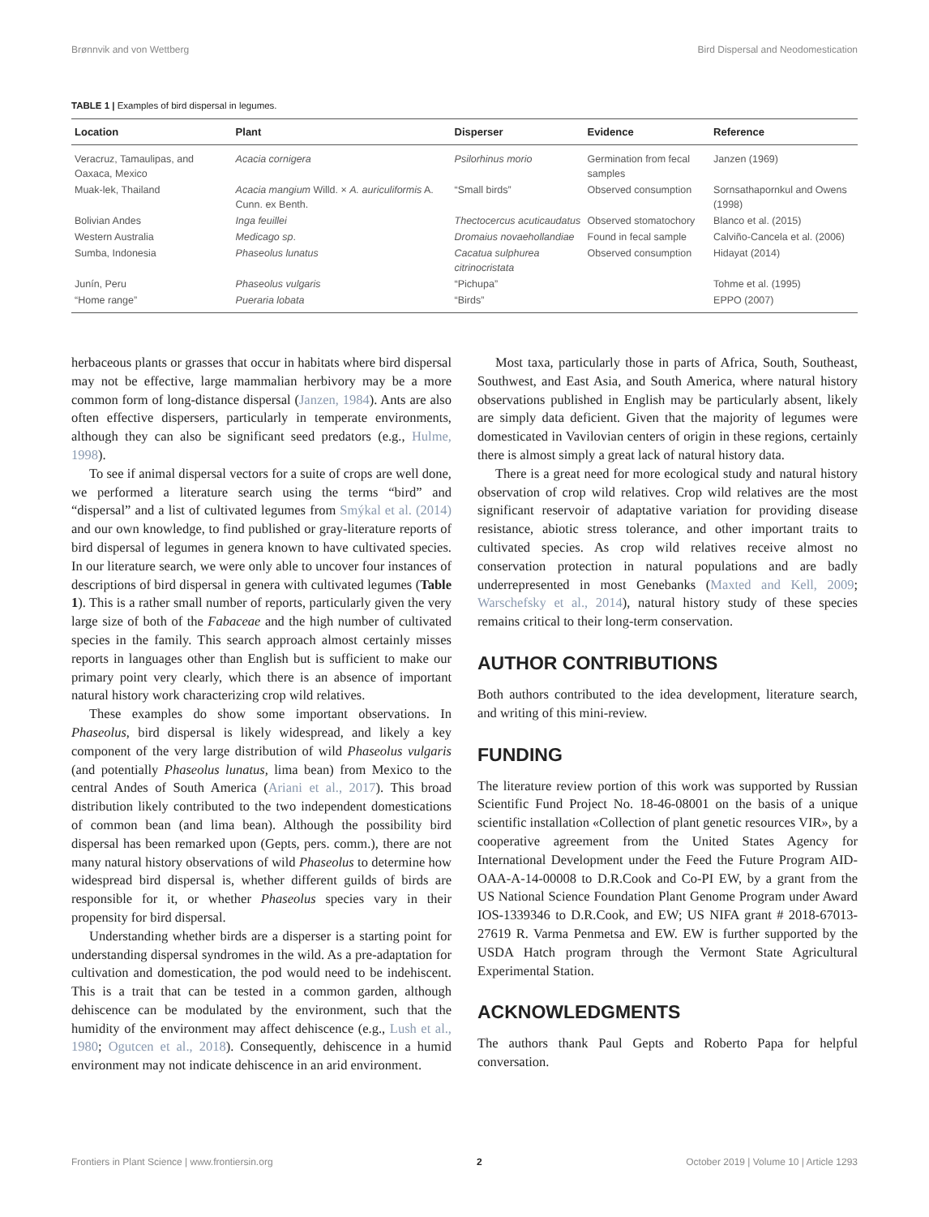Brønnvik and von Wettberg Bird Dispersal and Neodomestication
TABLE 1 | Examples of bird dispersal in legumes.
| Location | Plant | Disperser | Evidence | Reference |
| --- | --- | --- | --- | --- |
| Veracruz, Tamaulipas, and Oaxaca, Mexico | Acacia cornigera | Psilorhinus morio | Germination from fecal samples | Janzen (1969) |
| Muak-lek, Thailand | Acacia mangium Willd. × A. auriculiformis A. Cunn. ex Benth. | “Small birds” | Observed consumption | Sornsathapornkul and Owens (1998) |
| Bolivian Andes | Inga feuillei | Thectocercus acuticaudatus | Observed stomatochory | Blanco et al. (2015) |
| Western Australia | Medicago sp . | Dromaius novaehollandiae | Found in fecal sample | Calviño-Cancela et al. (2006) |
| Sumba, Indonesia | Phaseolus lunatus | Cacatua sulphurea citrinocristata | Observed consumption | Hidayat (2014) |
| Junín, Peru | Phaseolus vulgaris | “Pichupa” | | Tohme et al. (1995) |
| “Home range” | Pueraria lobata | “Birds” | | EPPO (2007) |
herbaceous plants or grasses that occur in habitats where bird dispersal may not be effective, large mammalian herbivory may be a more common form of long-distance dispersal (Janzen, 1984). Ants are also often effective dispersers, particularly in temperate environments, although they can also be significant seed predators (e.g., Hulme, 1998).
To see if animal dispersal vectors for a suite of crops are well done, we performed a literature search using the terms “bird” and “dispersal” and a list of cultivated legumes from Smýkal et al. (2014) and our own knowledge, to find published or gray-literature reports of bird dispersal of legumes in genera known to have cultivated species. In our literature search, we were only able to uncover four instances of descriptions of bird dispersal in genera with cultivated legumes (Table 1). This is a rather small number of reports, particularly given the very large size of both of the Fabaceae and the high number of cultivated species in the family. This search approach almost certainly misses reports in languages other than English but is sufficient to make our primary point very clearly, which there is an absence of important natural history work characterizing crop wild relatives.
These examples do show some important observations. In Phaseolus, bird dispersal is likely widespread, and likely a key component of the very large distribution of wild Phaseolus vulgaris (and potentially Phaseolus lunatus, lima bean) from Mexico to the central Andes of South America (Ariani et al., 2017). This broad distribution likely contributed to the two independent domestications of common bean (and lima bean). Although the possibility bird dispersal has been remarked upon (Gepts, pers. comm.), there are not many natural history observations of wild Phaseolus to determine how widespread bird dispersal is, whether different guilds of birds are responsible for it, or whether Phaseolus species vary in their propensity for bird dispersal.
Understanding whether birds are a disperser is a starting point for understanding dispersal syndromes in the wild. As a pre-adaptation for cultivation and domestication, the pod would need to be indehiscent. This is a trait that can be tested in a common garden, although dehiscence can be modulated by the environment, such that the humidity of the environment may affect dehiscence (e.g., Lush et al., 1980; Ogutcen et al., 2018). Consequently, dehiscence in a humid environment may not indicate dehiscence in an arid environment.
Most taxa, particularly those in parts of Africa, South, Southeast, Southwest, and East Asia, and South America, where natural history observations published in English may be particularly absent, likely are simply data deficient. Given that the majority of legumes were domesticated in Vavilovian centers of origin in these regions, certainly there is almost simply a great lack of natural history data.
There is a great need for more ecological study and natural history observation of crop wild relatives. Crop wild relatives are the most significant reservoir of adaptative variation for providing disease resistance, abiotic stress tolerance, and other important traits to cultivated species. As crop wild relatives receive almost no conservation protection in natural populations and are badly underrepresented in most Genebanks (Maxted and Kell, 2009; Warschefsky et al., 2014), natural history study of these species remains critical to their long-term conservation.
AUTHOR CONTRIBUTIONS
Both authors contributed to the idea development, literature search, and writing of this mini-review.
FUNDING
The literature review portion of this work was supported by Russian Scientific Fund Project No. 18-46-08001 on the basis of a unique scientific installation «Collection of plant genetic resources VIR», by a cooperative agreement from the United States Agency for International Development under the Feed the Future Program AID-OAA-A-14-00008 to D.R.Cook and Co-PI EW, by a grant from the US National Science Foundation Plant Genome Program under Award IOS-1339346 to D.R.Cook, and EW; US NIFA grant # 2018-67013-27619 R. Varma Penmetsa and EW. EW is further supported by the USDA Hatch program through the Vermont State Agricultural Experimental Station.
ACKNOWLEDGMENTS
The authors thank Paul Gepts and Roberto Papa for helpful conversation.
Frontiers in Plant Science | www.frontiersin.org 2 October 2019 | Volume 10 | Article 1293